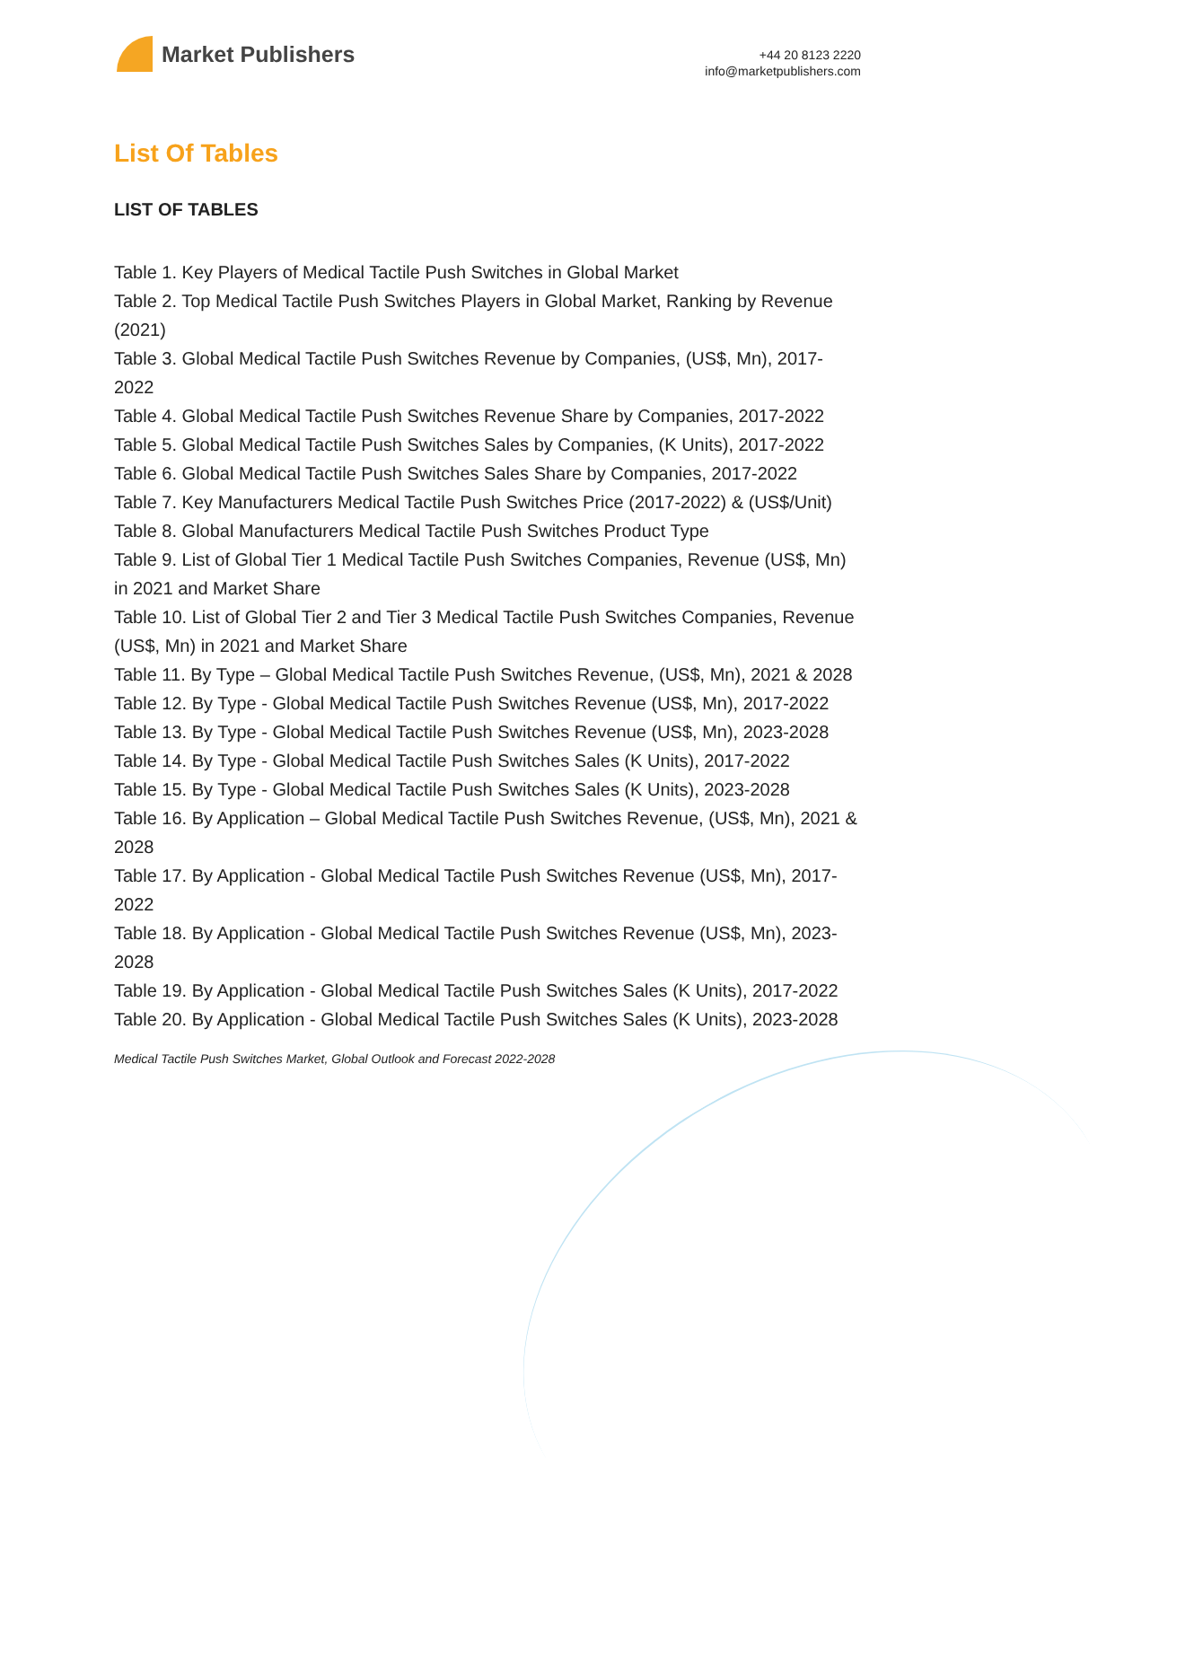Market Publishers
+44 20 8123 2220
info@marketpublishers.com
List Of Tables
LIST OF TABLES
Table 1. Key Players of Medical Tactile Push Switches in Global Market
Table 2. Top Medical Tactile Push Switches Players in Global Market, Ranking by Revenue (2021)
Table 3. Global Medical Tactile Push Switches Revenue by Companies, (US$, Mn), 2017-2022
Table 4. Global Medical Tactile Push Switches Revenue Share by Companies, 2017-2022
Table 5. Global Medical Tactile Push Switches Sales by Companies, (K Units), 2017-2022
Table 6. Global Medical Tactile Push Switches Sales Share by Companies, 2017-2022
Table 7. Key Manufacturers Medical Tactile Push Switches Price (2017-2022) & (US$/Unit)
Table 8. Global Manufacturers Medical Tactile Push Switches Product Type
Table 9. List of Global Tier 1 Medical Tactile Push Switches Companies, Revenue (US$, Mn) in 2021 and Market Share
Table 10. List of Global Tier 2 and Tier 3 Medical Tactile Push Switches Companies, Revenue (US$, Mn) in 2021 and Market Share
Table 11. By Type – Global Medical Tactile Push Switches Revenue, (US$, Mn), 2021 & 2028
Table 12. By Type - Global Medical Tactile Push Switches Revenue (US$, Mn), 2017-2022
Table 13. By Type - Global Medical Tactile Push Switches Revenue (US$, Mn), 2023-2028
Table 14. By Type - Global Medical Tactile Push Switches Sales (K Units), 2017-2022
Table 15. By Type - Global Medical Tactile Push Switches Sales (K Units), 2023-2028
Table 16. By Application – Global Medical Tactile Push Switches Revenue, (US$, Mn), 2021 & 2028
Table 17. By Application - Global Medical Tactile Push Switches Revenue (US$, Mn), 2017-2022
Table 18. By Application - Global Medical Tactile Push Switches Revenue (US$, Mn), 2023-2028
Table 19. By Application - Global Medical Tactile Push Switches Sales (K Units), 2017-2022
Table 20. By Application - Global Medical Tactile Push Switches Sales (K Units), 2023-2028
Medical Tactile Push Switches Market, Global Outlook and Forecast 2022-2028